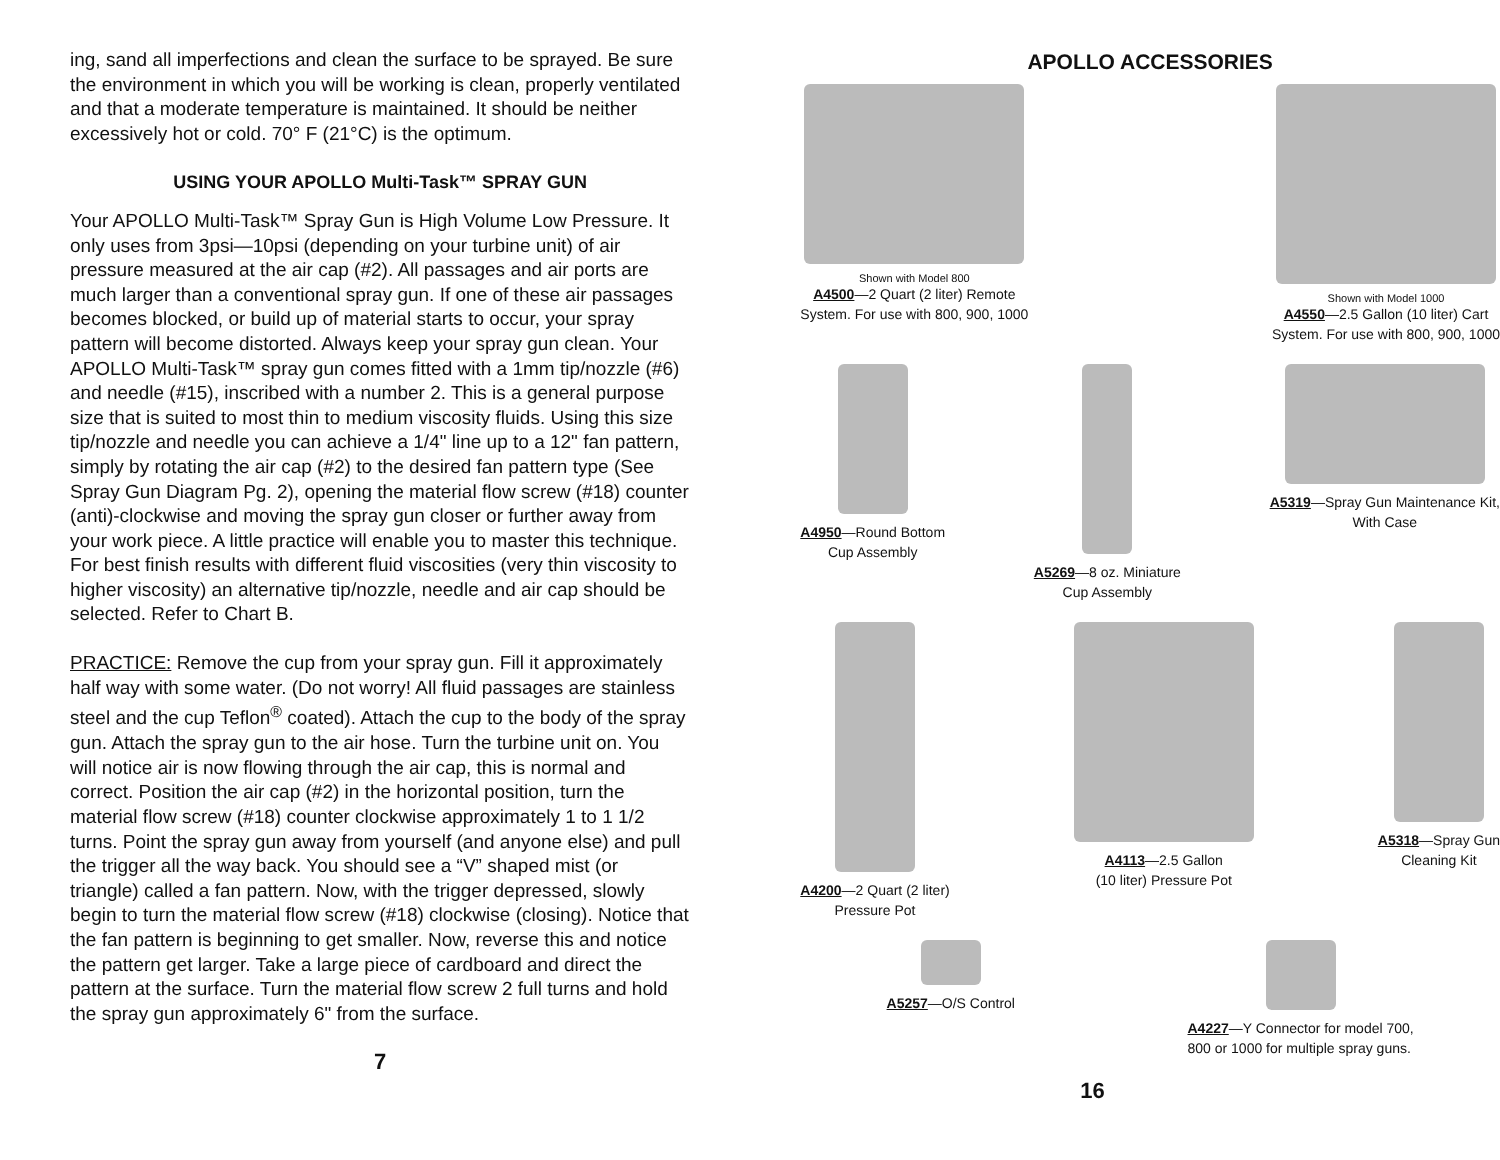ing, sand all imperfections and clean the surface to be sprayed. Be sure the environment in which you will be working is clean, properly ventilated and that a moderate temperature is maintained. It should be neither excessively hot or cold. 70° F (21°C) is the optimum.
USING YOUR APOLLO Multi-Task™ SPRAY GUN
Your APOLLO Multi-Task™ Spray Gun is High Volume Low Pressure. It only uses from 3psi—10psi (depending on your turbine unit) of air pressure measured at the air cap (#2). All passages and air ports are much larger than a conventional spray gun. If one of these air passages becomes blocked, or build up of material starts to occur, your spray pattern will become distorted. Always keep your spray gun clean. Your APOLLO Multi-Task™ spray gun comes fitted with a 1mm tip/nozzle (#6) and needle (#15), inscribed with a number 2. This is a general purpose size that is suited to most thin to medium viscosity fluids. Using this size tip/nozzle and needle you can achieve a 1/4" line up to a 12" fan pattern, simply by rotating the air cap (#2) to the desired fan pattern type (See Spray Gun Diagram Pg. 2), opening the material flow screw (#18) counter (anti)-clockwise and moving the spray gun closer or further away from your work piece. A little practice will enable you to master this technique. For best finish results with different fluid viscosities (very thin viscosity to higher viscosity) an alternative tip/nozzle, needle and air cap should be selected. Refer to Chart B.
PRACTICE: Remove the cup from your spray gun. Fill it approximately half way with some water. (Do not worry! All fluid passages are stainless steel and the cup Teflon<sup>®</sup> coated). Attach the cup to the body of the spray gun. Attach the spray gun to the air hose. Turn the turbine unit on. You will notice air is now flowing through the air cap, this is normal and correct. Position the air cap (#2) in the horizontal position, turn the material flow screw (#18) counter clockwise approximately 1 to 1 1/2 turns. Point the spray gun away from yourself (and anyone else) and pull the trigger all the way back. You should see a “V” shaped mist (or triangle) called a fan pattern. Now, with the trigger depressed, slowly begin to turn the material flow screw (#18) clockwise (closing). Notice that the fan pattern is beginning to get smaller. Now, reverse this and notice the pattern get larger. Take a large piece of cardboard and direct the pattern at the surface. Turn the material flow screw 2 full turns and hold the spray gun approximately 6" from the surface.
7
APOLLO ACCESSORIES
Shown with Model 800
A4500—2 Quart (2 liter) Remote
System. For use with 800, 900, 1000
Shown with Model 1000
A4550—2.5 Gallon (10 liter) Cart
System. For use with 800, 900, 1000
A4950—Round Bottom
Cup Assembly
A5269—8 oz. Miniature
Cup Assembly
A5319—Spray Gun Maintenance Kit,
With Case
A4200—2 Quart (2 liter)
Pressure Pot
A4113—2.5 Gallon
(10 liter) Pressure Pot
A5318—Spray Gun
Cleaning Kit
A5257—O/S Control A4227—Y Connector for model 700,
800 or 1000 for multiple spray guns.
16